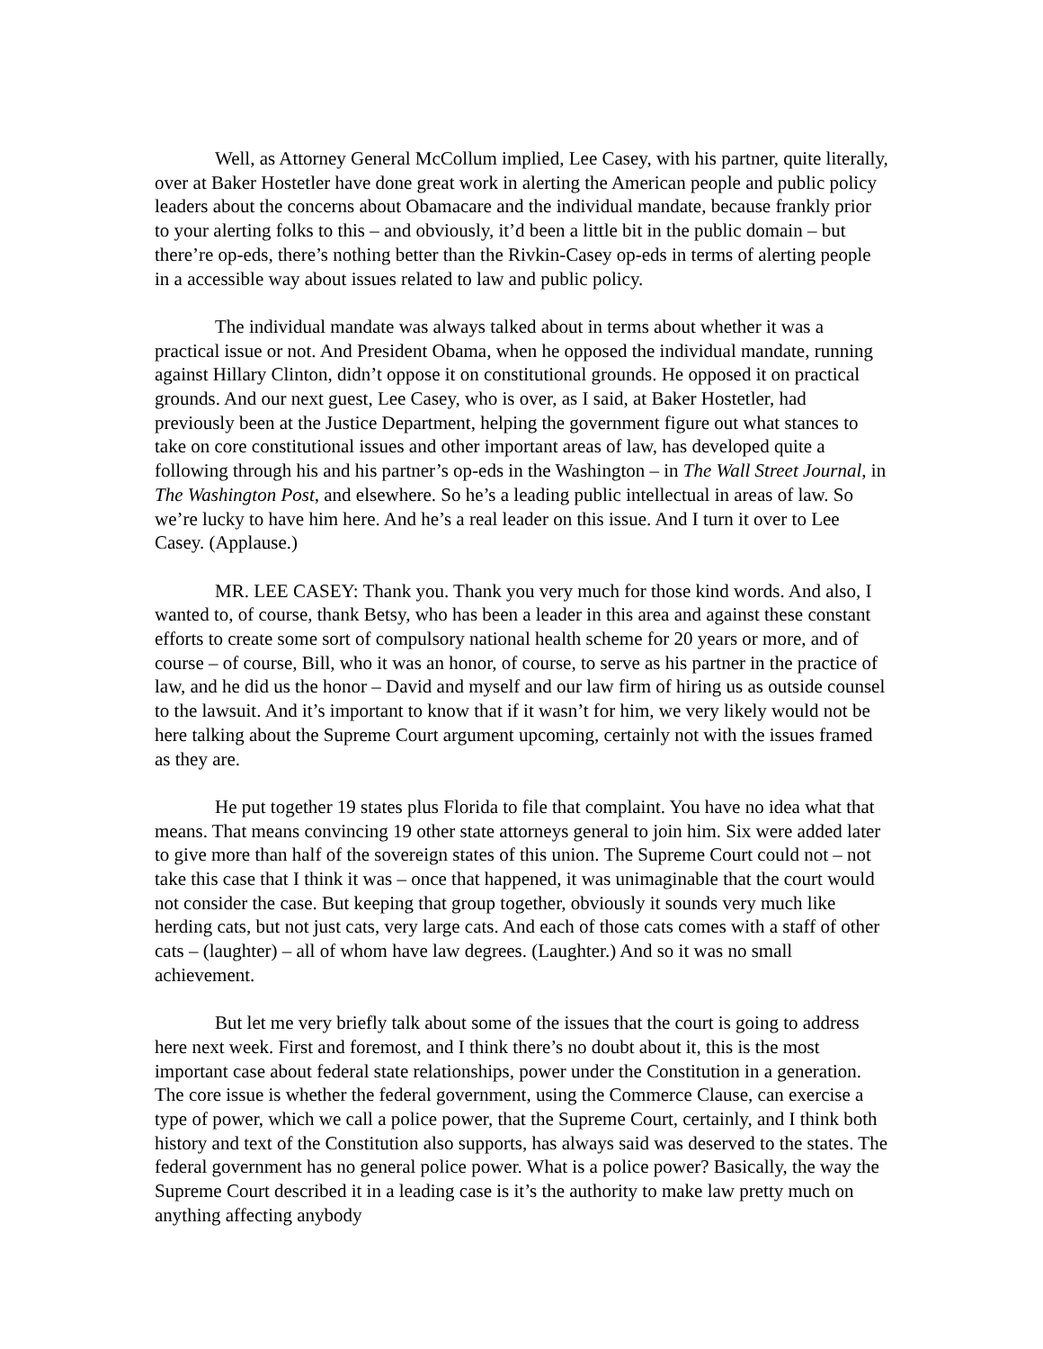Well, as Attorney General McCollum implied, Lee Casey, with his partner, quite literally, over at Baker Hostetler have done great work in alerting the American people and public policy leaders about the concerns about Obamacare and the individual mandate, because frankly prior to your alerting folks to this – and obviously, it’d been a little bit in the public domain – but there’re op-eds, there’s nothing better than the Rivkin-Casey op-eds in terms of alerting people in a accessible way about issues related to law and public policy.
The individual mandate was always talked about in terms about whether it was a practical issue or not. And President Obama, when he opposed the individual mandate, running against Hillary Clinton, didn’t oppose it on constitutional grounds. He opposed it on practical grounds. And our next guest, Lee Casey, who is over, as I said, at Baker Hostetler, had previously been at the Justice Department, helping the government figure out what stances to take on core constitutional issues and other important areas of law, has developed quite a following through his and his partner’s op-eds in the Washington – in The Wall Street Journal, in The Washington Post, and elsewhere. So he’s a leading public intellectual in areas of law. So we’re lucky to have him here. And he’s a real leader on this issue. And I turn it over to Lee Casey. (Applause.)
MR. LEE CASEY: Thank you. Thank you very much for those kind words. And also, I wanted to, of course, thank Betsy, who has been a leader in this area and against these constant efforts to create some sort of compulsory national health scheme for 20 years or more, and of course – of course, Bill, who it was an honor, of course, to serve as his partner in the practice of law, and he did us the honor – David and myself and our law firm of hiring us as outside counsel to the lawsuit. And it’s important to know that if it wasn’t for him, we very likely would not be here talking about the Supreme Court argument upcoming, certainly not with the issues framed as they are.
He put together 19 states plus Florida to file that complaint. You have no idea what that means. That means convincing 19 other state attorneys general to join him. Six were added later to give more than half of the sovereign states of this union. The Supreme Court could not – not take this case that I think it was – once that happened, it was unimaginable that the court would not consider the case. But keeping that group together, obviously it sounds very much like herding cats, but not just cats, very large cats. And each of those cats comes with a staff of other cats – (laughter) – all of whom have law degrees. (Laughter.) And so it was no small achievement.
But let me very briefly talk about some of the issues that the court is going to address here next week. First and foremost, and I think there’s no doubt about it, this is the most important case about federal state relationships, power under the Constitution in a generation. The core issue is whether the federal government, using the Commerce Clause, can exercise a type of power, which we call a police power, that the Supreme Court, certainly, and I think both history and text of the Constitution also supports, has always said was deserved to the states. The federal government has no general police power. What is a police power? Basically, the way the Supreme Court described it in a leading case is it’s the authority to make law pretty much on anything affecting anybody